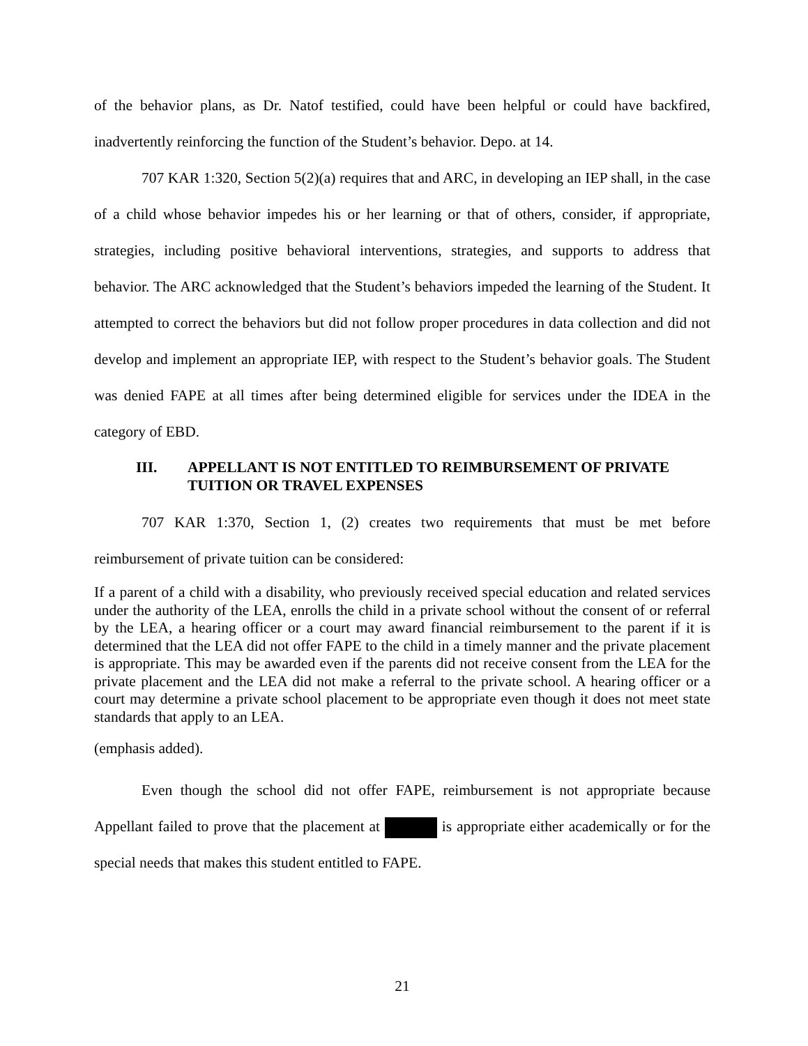of the behavior plans, as Dr. Natof testified, could have been helpful or could have backfired, inadvertently reinforcing the function of the Student’s behavior. Depo. at 14.
707 KAR 1:320, Section 5(2)(a) requires that and ARC, in developing an IEP shall, in the case of a child whose behavior impedes his or her learning or that of others, consider, if appropriate, strategies, including positive behavioral interventions, strategies, and supports to address that behavior. The ARC acknowledged that the Student’s behaviors impeded the learning of the Student. It attempted to correct the behaviors but did not follow proper procedures in data collection and did not develop and implement an appropriate IEP, with respect to the Student’s behavior goals. The Student was denied FAPE at all times after being determined eligible for services under the IDEA in the category of EBD.
III. APPELLANT IS NOT ENTITLED TO REIMBURSEMENT OF PRIVATE TUITION OR TRAVEL EXPENSES
707 KAR 1:370, Section 1, (2) creates two requirements that must be met before reimbursement of private tuition can be considered:
If a parent of a child with a disability, who previously received special education and related services under the authority of the LEA, enrolls the child in a private school without the consent of or referral by the LEA, a hearing officer or a court may award financial reimbursement to the parent if it is determined that the LEA did not offer FAPE to the child in a timely manner and the private placement is appropriate. This may be awarded even if the parents did not receive consent from the LEA for the private placement and the LEA did not make a referral to the private school. A hearing officer or a court may determine a private school placement to be appropriate even though it does not meet state standards that apply to an LEA.
(emphasis added).
Even though the school did not offer FAPE, reimbursement is not appropriate because Appellant failed to prove that the placement at is appropriate either academically or for the special needs that makes this student entitled to FAPE.
21